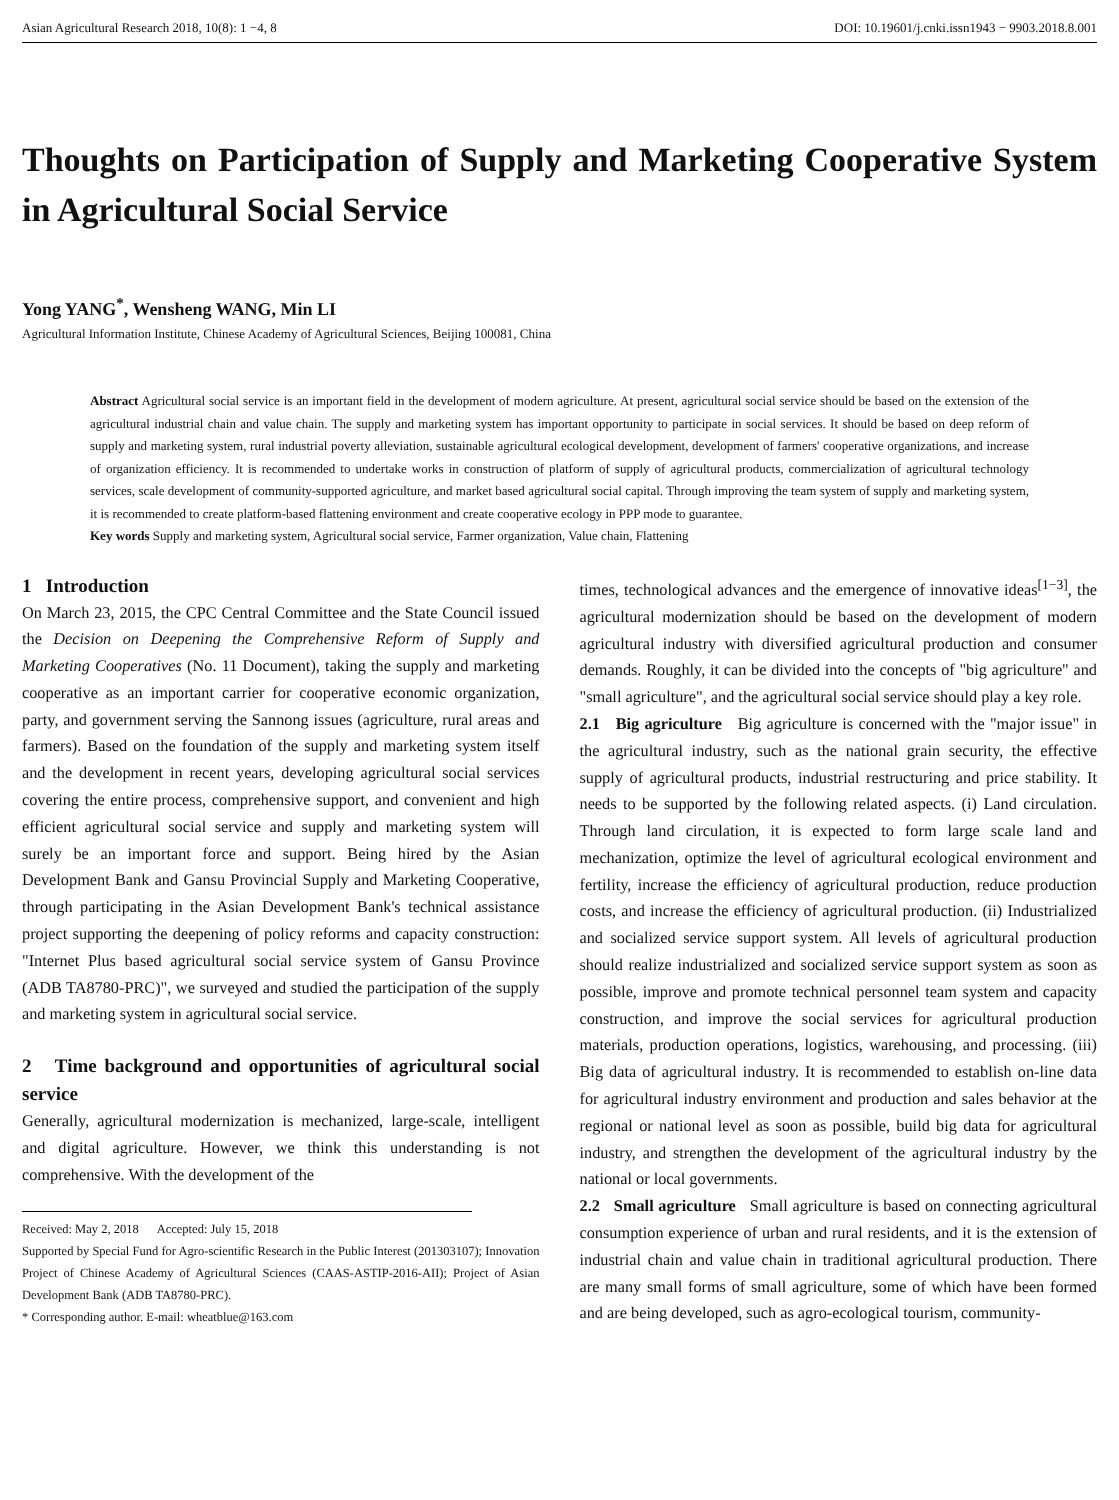Asian Agricultural Research 2018, 10(8): 1 −4, 8 DOI: 10.19601/j.cnki.issn1943 − 9903.2018.8.001
Thoughts on Participation of Supply and Marketing Cooperative System in Agricultural Social Service
Yong YANG<sup>*</sup>, Wensheng WANG, Min LI
Agricultural Information Institute, Chinese Academy of Agricultural Sciences, Beijing 100081, China
Abstract Agricultural social service is an important field in the development of modern agriculture. At present, agricultural social service should be based on the extension of the agricultural industrial chain and value chain. The supply and marketing system has important opportunity to participate in social services. It should be based on deep reform of supply and marketing system, rural industrial poverty alleviation, sustainable agricultural ecological development, development of farmers' cooperative organizations, and increase of organization efficiency. It is recommended to undertake works in construction of platform of supply of agricultural products, commercialization of agricultural technology services, scale development of community-supported agriculture, and market based agricultural social capital. Through improving the team system of supply and marketing system, it is recommended to create platform-based flattening environment and create cooperative ecology in PPP mode to guarantee.
Key words Supply and marketing system, Agricultural social service, Farmer organization, Value chain, Flattening
1 Introduction
On March 23, 2015, the CPC Central Committee and the State Council issued the Decision on Deepening the Comprehensive Reform of Supply and Marketing Cooperatives (No. 11 Document), taking the supply and marketing cooperative as an important carrier for cooperative economic organization, party, and government serving the Sannong issues (agriculture, rural areas and farmers). Based on the foundation of the supply and marketing system itself and the development in recent years, developing agricultural social services covering the entire process, comprehensive support, and convenient and high efficient agricultural social service and supply and marketing system will surely be an important force and support. Being hired by the Asian Development Bank and Gansu Provincial Supply and Marketing Cooperative, through participating in the Asian Development Bank's technical assistance project supporting the deepening of policy reforms and capacity construction: "Internet Plus based agricultural social service system of Gansu Province (ADB TA8780-PRC)", we surveyed and studied the participation of the supply and marketing system in agricultural social service.
2 Time background and opportunities of agricultural social service
Generally, agricultural modernization is mechanized, large-scale, intelligent and digital agriculture. However, we think this understanding is not comprehensive. With the development of the
Received: May 2, 2018 Accepted: July 15, 2018
Supported by Special Fund for Agro-scientific Research in the Public Interest (201303107); Innovation Project of Chinese Academy of Agricultural Sciences (CAAS-ASTIP-2016-AII); Project of Asian Development Bank (ADB TA8780-PRC).
* Corresponding author. E-mail: wheatblue@163.com
times, technological advances and the emergence of innovative ideas<sup>[1−3]</sup>, the agricultural modernization should be based on the development of modern agricultural industry with diversified agricultural production and consumer demands. Roughly, it can be divided into the concepts of "big agriculture" and "small agriculture", and the agricultural social service should play a key role.
2.1 Big agriculture Big agriculture is concerned with the "major issue" in the agricultural industry, such as the national grain security, the effective supply of agricultural products, industrial restructuring and price stability. It needs to be supported by the following related aspects. (i) Land circulation. Through land circulation, it is expected to form large scale land and mechanization, optimize the level of agricultural ecological environment and fertility, increase the efficiency of agricultural production, reduce production costs, and increase the efficiency of agricultural production. (ii) Industrialized and socialized service support system. All levels of agricultural production should realize industrialized and socialized service support system as soon as possible, improve and promote technical personnel team system and capacity construction, and improve the social services for agricultural production materials, production operations, logistics, warehousing, and processing. (iii) Big data of agricultural industry. It is recommended to establish on-line data for agricultural industry environment and production and sales behavior at the regional or national level as soon as possible, build big data for agricultural industry, and strengthen the development of the agricultural industry by the national or local governments.
2.2 Small agriculture Small agriculture is based on connecting agricultural consumption experience of urban and rural residents, and it is the extension of industrial chain and value chain in traditional agricultural production. There are many small forms of small agriculture, some of which have been formed and are being developed, such as agro-ecological tourism, community-